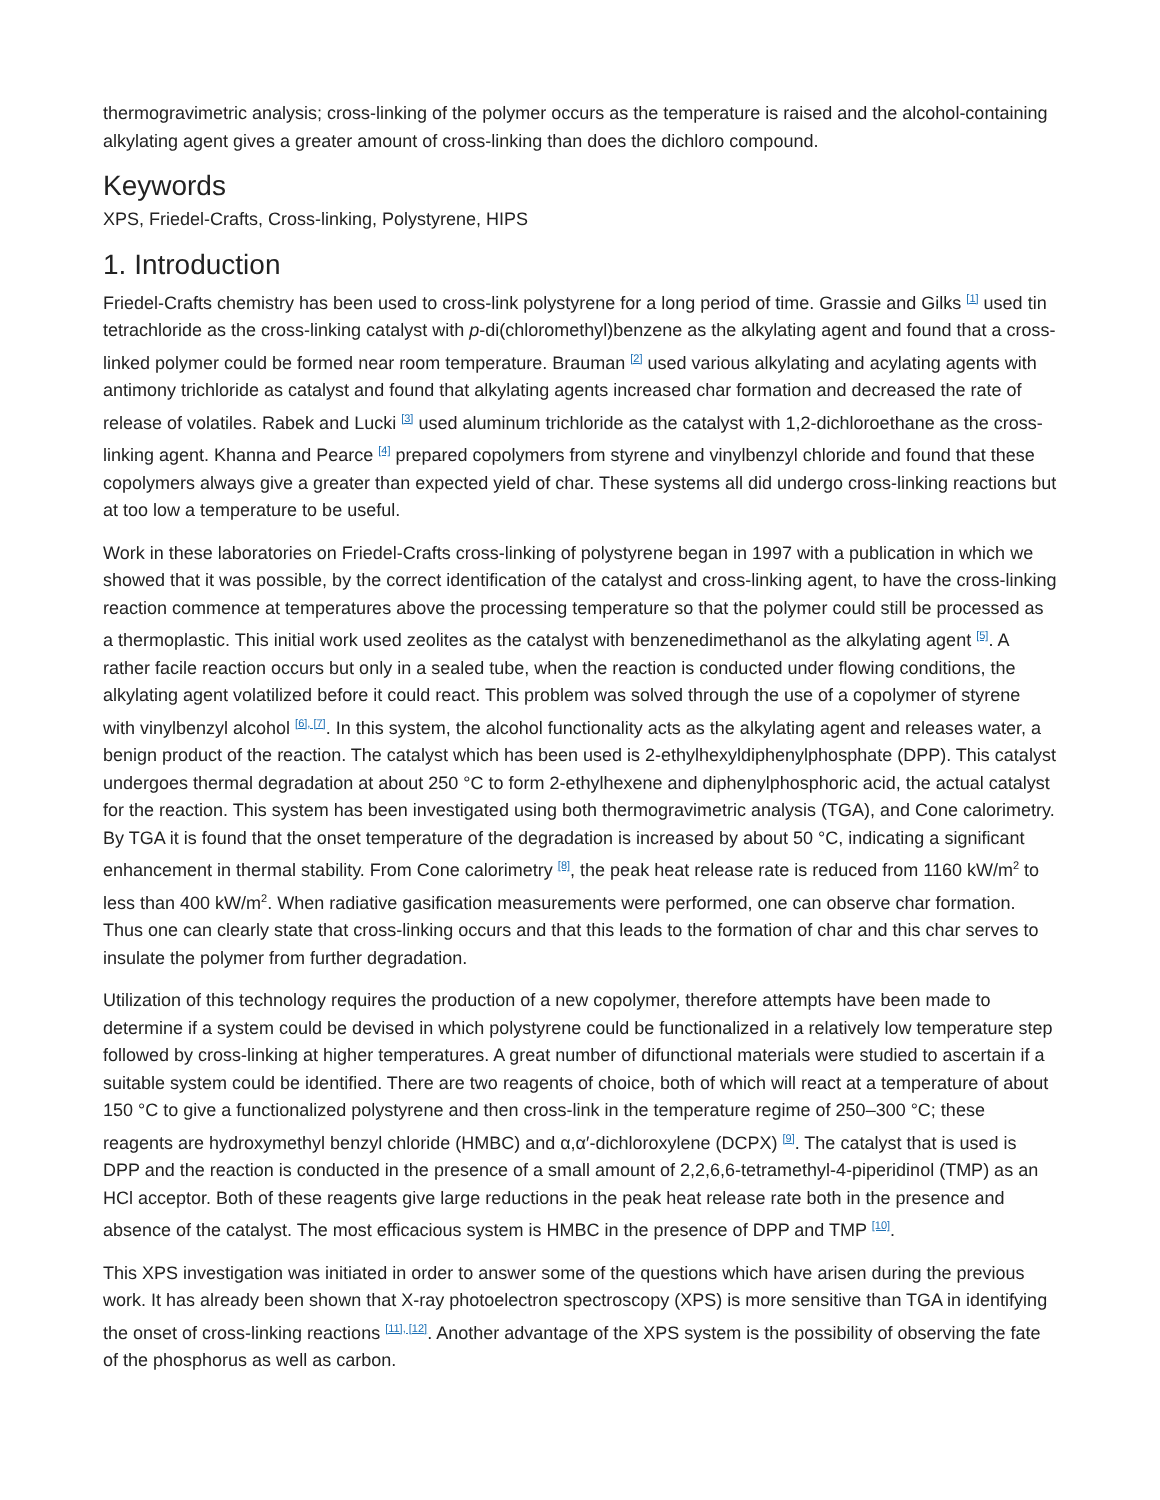thermogravimetric analysis; cross-linking of the polymer occurs as the temperature is raised and the alcohol-containing alkylating agent gives a greater amount of cross-linking than does the dichloro compound.
Keywords
XPS, Friedel-Crafts, Cross-linking, Polystyrene, HIPS
1. Introduction
Friedel-Crafts chemistry has been used to cross-link polystyrene for a long period of time. Grassie and Gilks <sup>[1]</sup> used tin tetrachloride as the cross-linking catalyst with p-di(chloromethyl)benzene as the alkylating agent and found that a cross-linked polymer could be formed near room temperature. Brauman <sup>[2]</sup> used various alkylating and acylating agents with antimony trichloride as catalyst and found that alkylating agents increased char formation and decreased the rate of release of volatiles. Rabek and Lucki <sup>[3]</sup> used aluminum trichloride as the catalyst with 1,2-dichloroethane as the cross-linking agent. Khanna and Pearce <sup>[4]</sup> prepared copolymers from styrene and vinylbenzyl chloride and found that these copolymers always give a greater than expected yield of char. These systems all did undergo cross-linking reactions but at too low a temperature to be useful.
Work in these laboratories on Friedel-Crafts cross-linking of polystyrene began in 1997 with a publication in which we showed that it was possible, by the correct identification of the catalyst and cross-linking agent, to have the cross-linking reaction commence at temperatures above the processing temperature so that the polymer could still be processed as a thermoplastic. This initial work used zeolites as the catalyst with benzenedimethanol as the alkylating agent <sup>[5]</sup>. A rather facile reaction occurs but only in a sealed tube, when the reaction is conducted under flowing conditions, the alkylating agent volatilized before it could react. This problem was solved through the use of a copolymer of styrene with vinylbenzyl alcohol <sup>[6], [7]</sup>. In this system, the alcohol functionality acts as the alkylating agent and releases water, a benign product of the reaction. The catalyst which has been used is 2-ethylhexyldiphenylphosphate (DPP). This catalyst undergoes thermal degradation at about 250 °C to form 2-ethylhexene and diphenylphosphoric acid, the actual catalyst for the reaction. This system has been investigated using both thermogravimetric analysis (TGA), and Cone calorimetry. By TGA it is found that the onset temperature of the degradation is increased by about 50 °C, indicating a significant enhancement in thermal stability. From Cone calorimetry <sup>[8]</sup>, the peak heat release rate is reduced from 1160 kW/m<sup>2</sup> to less than 400 kW/m<sup>2</sup>. When radiative gasification measurements were performed, one can observe char formation. Thus one can clearly state that cross-linking occurs and that this leads to the formation of char and this char serves to insulate the polymer from further degradation.
Utilization of this technology requires the production of a new copolymer, therefore attempts have been made to determine if a system could be devised in which polystyrene could be functionalized in a relatively low temperature step followed by cross-linking at higher temperatures. A great number of difunctional materials were studied to ascertain if a suitable system could be identified. There are two reagents of choice, both of which will react at a temperature of about 150 °C to give a functionalized polystyrene and then cross-link in the temperature regime of 250–300 °C; these reagents are hydroxymethyl benzyl chloride (HMBC) and α,α′-dichloroxylene (DCPX) <sup>[9]</sup>. The catalyst that is used is DPP and the reaction is conducted in the presence of a small amount of 2,2,6,6-tetramethyl-4-piperidinol (TMP) as an HCl acceptor. Both of these reagents give large reductions in the peak heat release rate both in the presence and absence of the catalyst. The most efficacious system is HMBC in the presence of DPP and TMP <sup>[10]</sup>.
This XPS investigation was initiated in order to answer some of the questions which have arisen during the previous work. It has already been shown that X-ray photoelectron spectroscopy (XPS) is more sensitive than TGA in identifying the onset of cross-linking reactions <sup>[11], [12]</sup>. Another advantage of the XPS system is the possibility of observing the fate of the phosphorus as well as carbon.